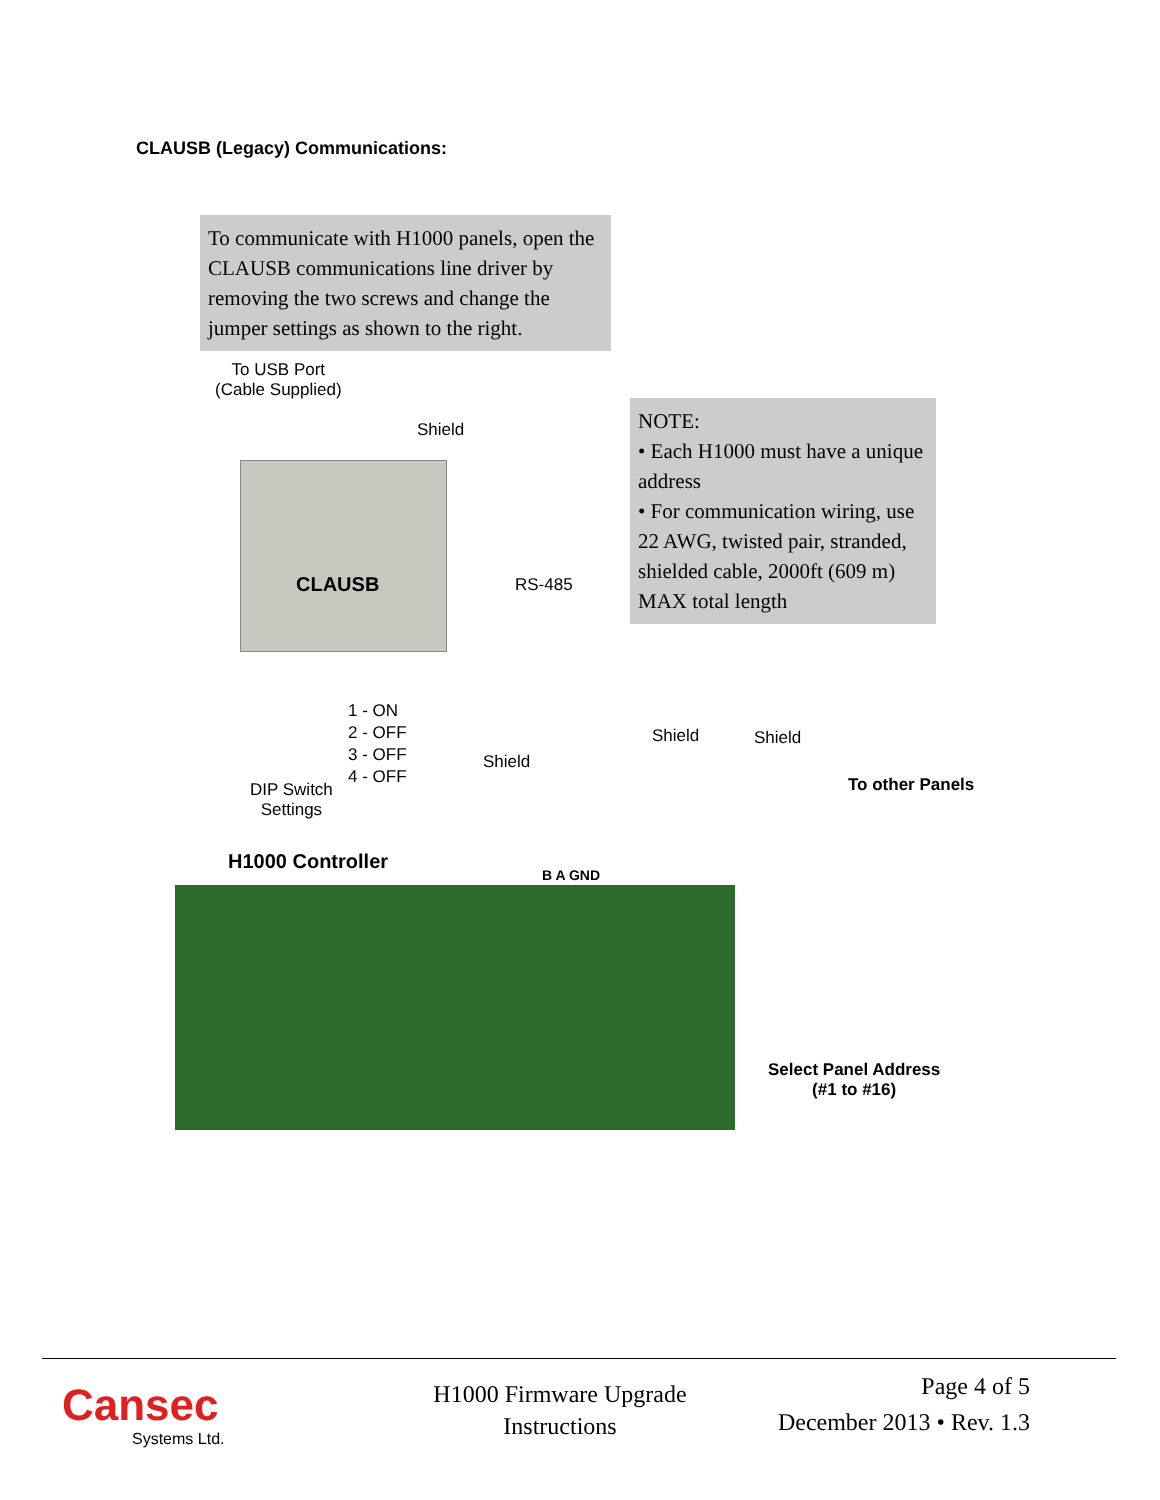CLAUSB (Legacy) Communications:
To communicate with H1000 panels, open the CLAUSB communications line driver by removing the two screws and change the jumper settings as shown to the right.
NOTE:
• Each H1000 must have a unique address
• For communication wiring, use 22 AWG, twisted pair, stranded, shielded cable, 2000ft (609 m) MAX total length
To USB Port
(Cable Supplied)
Shield
CLAUSB
RS-485
1 - ON
2 - OFF
3 - OFF
4 - OFF
DIP Switch
Settings
Shield
Shield Shield
To other Panels
H1000 Controller
B A GND
Select Panel Address
(#1 to #16)
Cansec
Systems Ltd.
H1000 Firmware Upgrade
Instructions
Page 4 of 5
December 2013 • Rev. 1.3